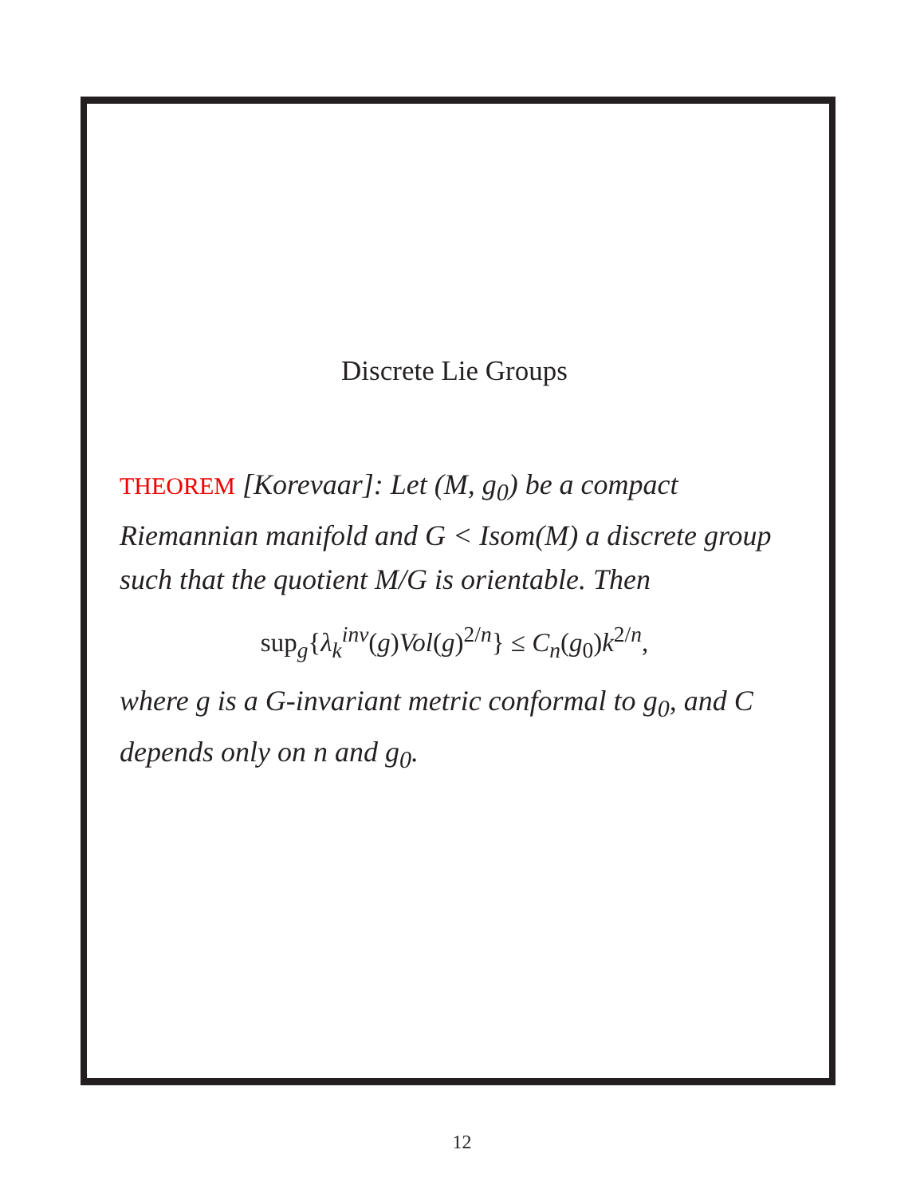Discrete Lie Groups
THEOREM [Korevaar]: Let (M, g<sub>0</sub>) be a compact Riemannian manifold and G < Isom(M) a discrete group such that the quotient M/G is orientable. Then
sup<sub>g</sub>{λ<sub>k</sub><sup>inv</sup>(g)Vol(g)<sup>2/n</sup>} ≤ C<sub>n</sub>(g<sub>0</sub>)k<sup>2/n</sup>,
where g is a G-invariant metric conformal to g<sub>0</sub>, and C depends only on n and g<sub>0</sub>.
12